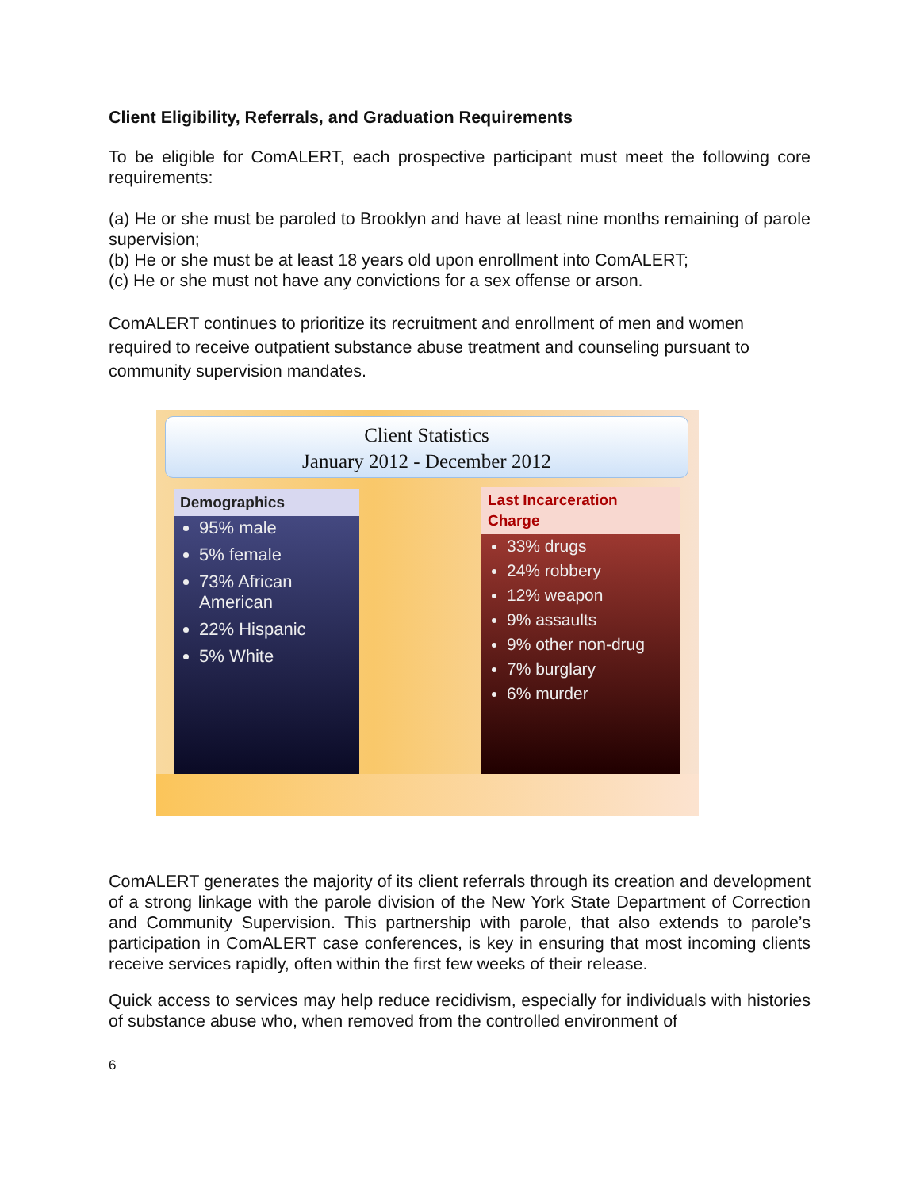Client Eligibility, Referrals, and Graduation Requirements
To be eligible for ComALERT, each prospective participant must meet the following core requirements:
(a) He or she must be paroled to Brooklyn and have at least nine months remaining of parole supervision;
(b) He or she must be at least 18 years old upon enrollment into ComALERT;
(c) He or she must not have any convictions for a sex offense or arson.
ComALERT continues to prioritize its recruitment and enrollment of men and women required to receive outpatient substance abuse treatment and counseling pursuant to community supervision mandates.
Client Statistics
January 2012 - December 2012
Demographics
95% male
5% female
73% African American
22% Hispanic
5% White
Last Incarceration Charge
33% drugs
24% robbery
12% weapon
9% assaults
9% other non-drug
7% burglary
6% murder
ComALERT generates the majority of its client referrals through its creation and development of a strong linkage with the parole division of the New York State Department of Correction and Community Supervision. This partnership with parole, that also extends to parole’s participation in ComALERT case conferences, is key in ensuring that most incoming clients receive services rapidly, often within the first few weeks of their release.
Quick access to services may help reduce recidivism, especially for individuals with histories of substance abuse who, when removed from the controlled environment of
6